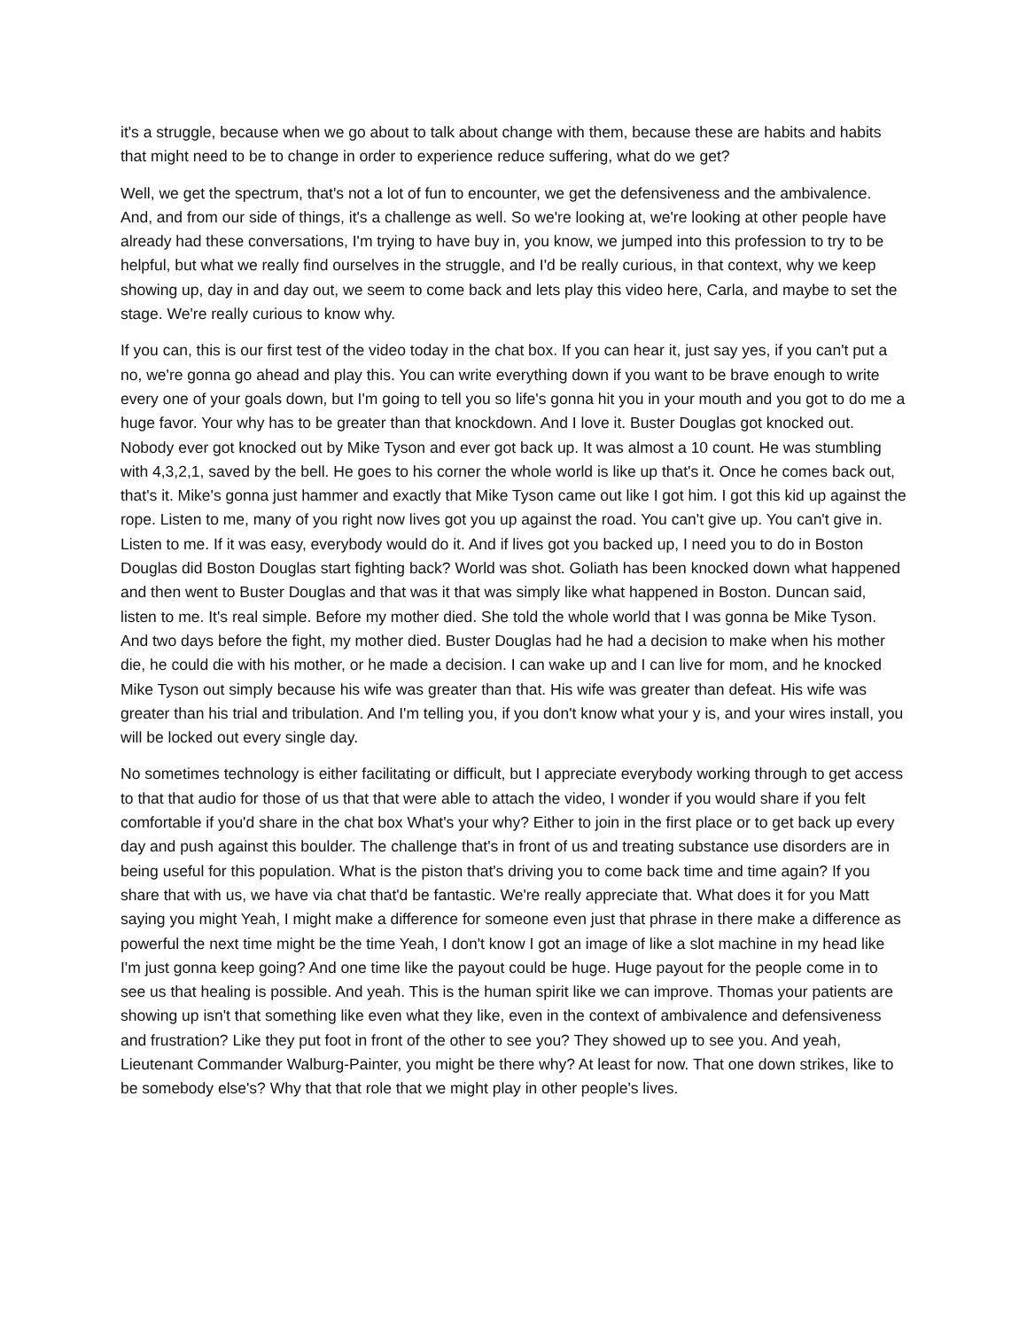it's a struggle, because when we go about to talk about change with them, because these are habits and habits that might need to be to change in order to experience reduce suffering, what do we get?
Well, we get the spectrum, that's not a lot of fun to encounter, we get the defensiveness and the ambivalence. And, and from our side of things, it's a challenge as well. So we're looking at, we're looking at other people have already had these conversations, I'm trying to have buy in, you know, we jumped into this profession to try to be helpful, but what we really find ourselves in the struggle, and I'd be really curious, in that context, why we keep showing up, day in and day out, we seem to come back and lets play this video here, Carla, and maybe to set the stage. We're really curious to know why.
If you can, this is our first test of the video today in the chat box. If you can hear it, just say yes, if you can't put a no, we're gonna go ahead and play this. You can write everything down if you want to be brave enough to write every one of your goals down, but I'm going to tell you so life's gonna hit you in your mouth and you got to do me a huge favor. Your why has to be greater than that knockdown. And I love it. Buster Douglas got knocked out. Nobody ever got knocked out by Mike Tyson and ever got back up. It was almost a 10 count. He was stumbling with 4,3,2,1, saved by the bell. He goes to his corner the whole world is like up that's it. Once he comes back out, that's it. Mike's gonna just hammer and exactly that Mike Tyson came out like I got him. I got this kid up against the rope. Listen to me, many of you right now lives got you up against the road. You can't give up. You can't give in. Listen to me. If it was easy, everybody would do it. And if lives got you backed up, I need you to do in Boston Douglas did Boston Douglas start fighting back? World was shot. Goliath has been knocked down what happened and then went to Buster Douglas and that was it that was simply like what happened in Boston. Duncan said, listen to me. It's real simple. Before my mother died. She told the whole world that I was gonna be Mike Tyson. And two days before the fight, my mother died. Buster Douglas had he had a decision to make when his mother die, he could die with his mother, or he made a decision. I can wake up and I can live for mom, and he knocked Mike Tyson out simply because his wife was greater than that. His wife was greater than defeat. His wife was greater than his trial and tribulation. And I'm telling you, if you don't know what your y is, and your wires install, you will be locked out every single day.
No sometimes technology is either facilitating or difficult, but I appreciate everybody working through to get access to that that audio for those of us that that were able to attach the video, I wonder if you would share if you felt comfortable if you'd share in the chat box What's your why? Either to join in the first place or to get back up every day and push against this boulder. The challenge that's in front of us and treating substance use disorders are in being useful for this population. What is the piston that's driving you to come back time and time again? If you share that with us, we have via chat that'd be fantastic. We're really appreciate that. What does it for you Matt saying you might Yeah, I might make a difference for someone even just that phrase in there make a difference as powerful the next time might be the time Yeah, I don't know I got an image of like a slot machine in my head like I'm just gonna keep going? And one time like the payout could be huge. Huge payout for the people come in to see us that healing is possible. And yeah. This is the human spirit like we can improve. Thomas your patients are showing up isn't that something like even what they like, even in the context of ambivalence and defensiveness and frustration? Like they put foot in front of the other to see you? They showed up to see you. And yeah, Lieutenant Commander Walburg-Painter, you might be there why? At least for now. That one down strikes, like to be somebody else's? Why that that role that we might play in other people's lives.